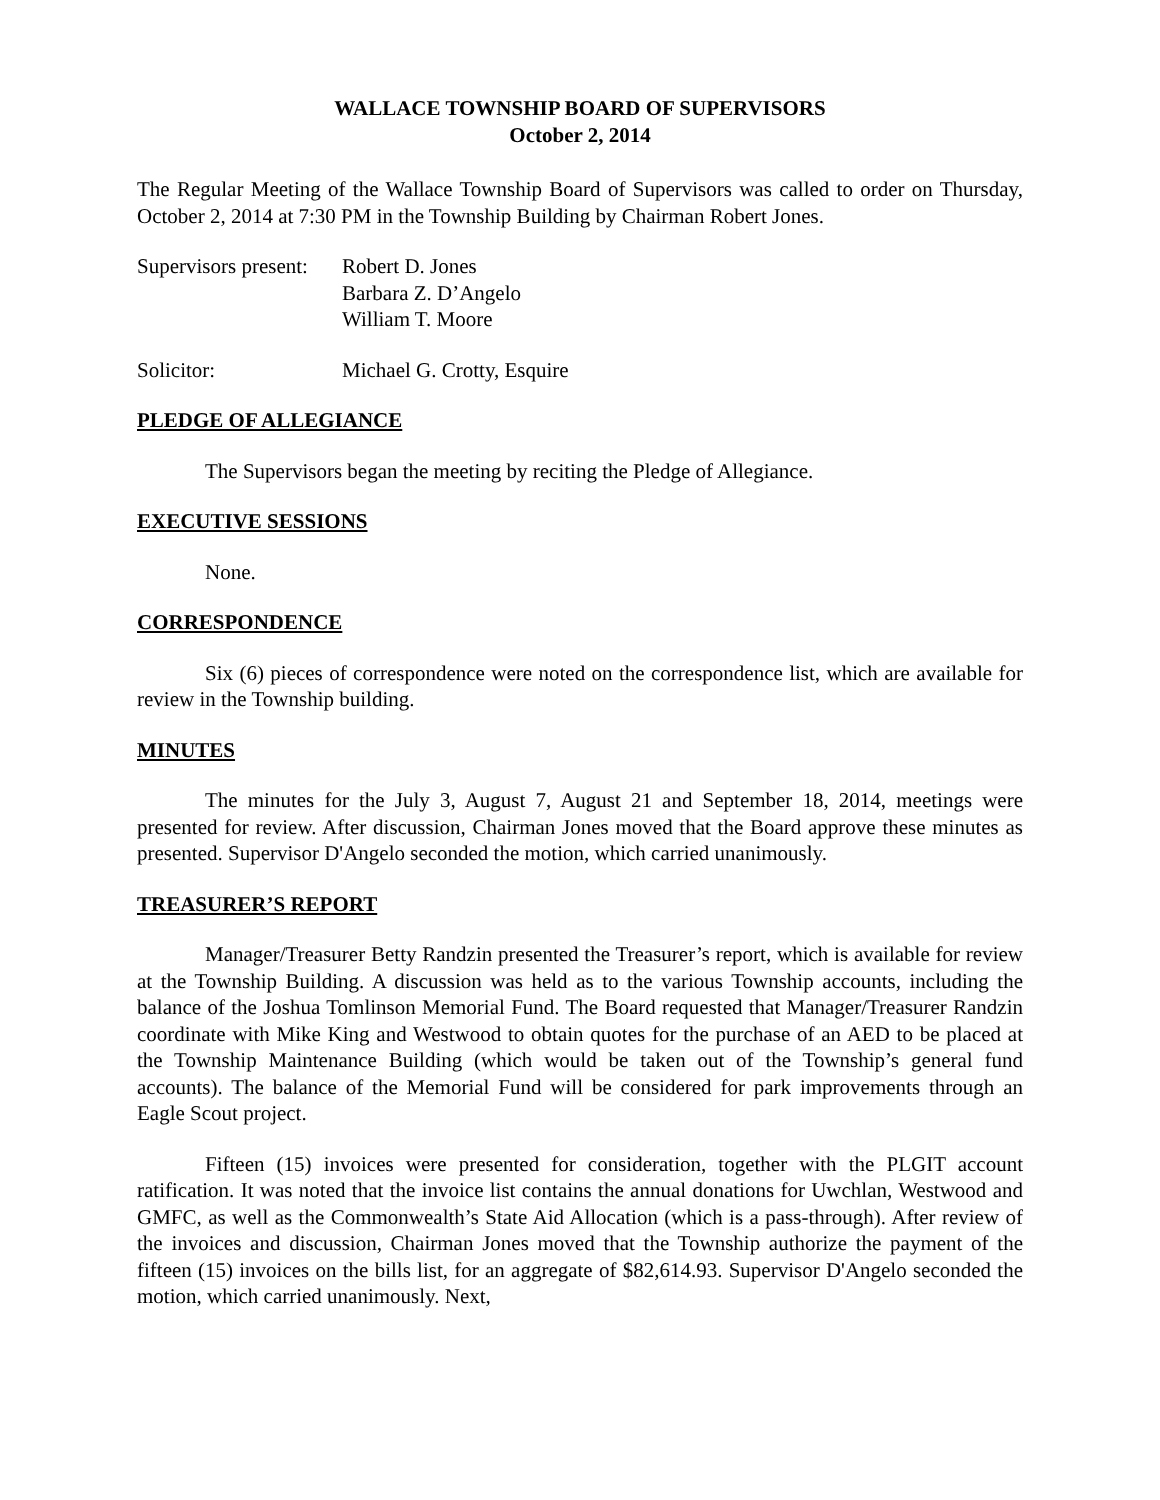WALLACE TOWNSHIP BOARD OF SUPERVISORS
October 2, 2014
The Regular Meeting of the Wallace Township Board of Supervisors was called to order on Thursday, October 2, 2014 at 7:30 PM in the Township Building by Chairman Robert Jones.
Supervisors present:
Robert D. Jones
Barbara Z. D’Angelo
William T. Moore
Solicitor: Michael G. Crotty, Esquire
PLEDGE OF ALLEGIANCE
The Supervisors began the meeting by reciting the Pledge of Allegiance.
EXECUTIVE SESSIONS
None.
CORRESPONDENCE
Six (6) pieces of correspondence were noted on the correspondence list, which are available for review in the Township building.
MINUTES
The minutes for the July 3, August 7, August 21 and September 18, 2014, meetings were presented for review. After discussion, Chairman Jones moved that the Board approve these minutes as presented. Supervisor D'Angelo seconded the motion, which carried unanimously.
TREASURER’S REPORT
Manager/Treasurer Betty Randzin presented the Treasurer’s report, which is available for review at the Township Building. A discussion was held as to the various Township accounts, including the balance of the Joshua Tomlinson Memorial Fund. The Board requested that Manager/Treasurer Randzin coordinate with Mike King and Westwood to obtain quotes for the purchase of an AED to be placed at the Township Maintenance Building (which would be taken out of the Township’s general fund accounts). The balance of the Memorial Fund will be considered for park improvements through an Eagle Scout project.
Fifteen (15) invoices were presented for consideration, together with the PLGIT account ratification. It was noted that the invoice list contains the annual donations for Uwchlan, Westwood and GMFC, as well as the Commonwealth’s State Aid Allocation (which is a pass-through). After review of the invoices and discussion, Chairman Jones moved that the Township authorize the payment of the fifteen (15) invoices on the bills list, for an aggregate of $82,614.93. Supervisor D'Angelo seconded the motion, which carried unanimously. Next,